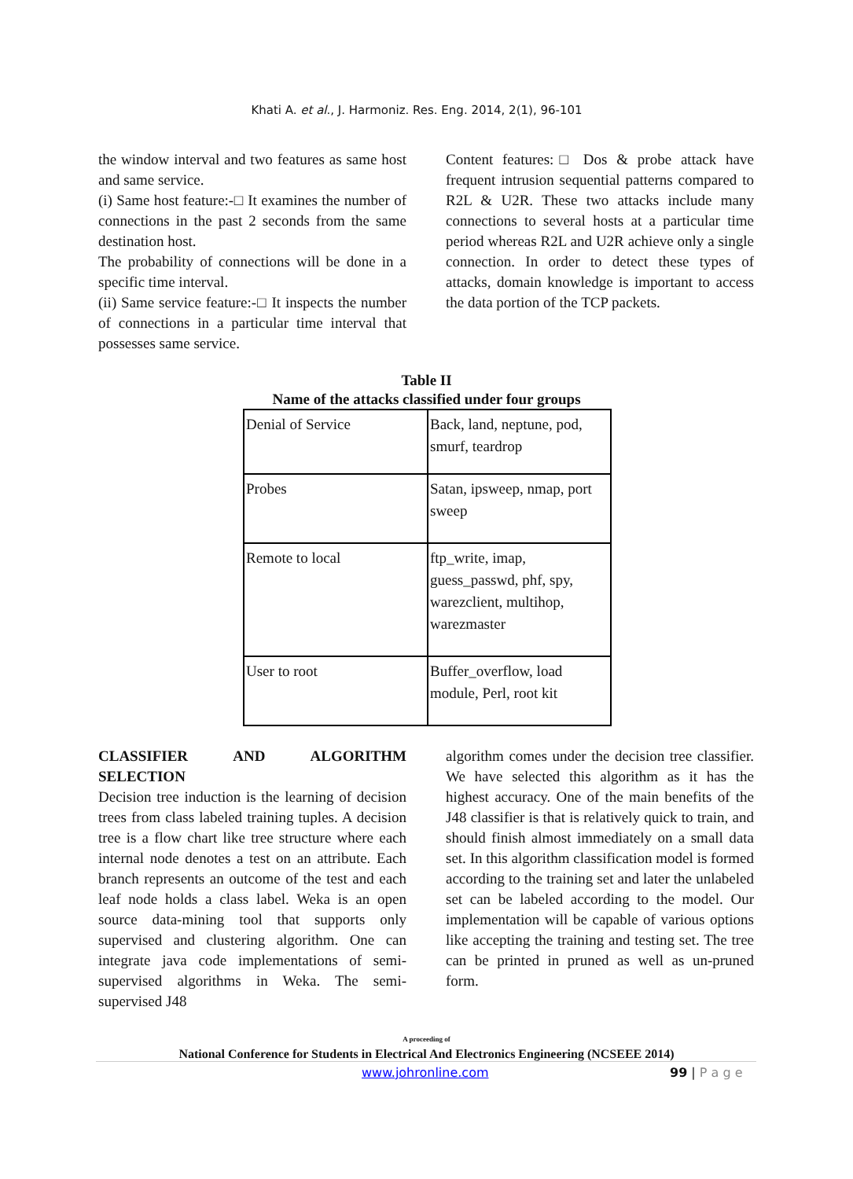Khati A. et al., J. Harmoniz. Res. Eng. 2014, 2(1), 96-101
the window interval and two features as same host and same service.
(i) Same host feature:-□ It examines the number of connections in the past 2 seconds from the same destination host.
The probability of connections will be done in a specific time interval.
(ii) Same service feature:-□ It inspects the number of connections in a particular time interval that possesses same service.
Content features:□ Dos & probe attack have frequent intrusion sequential patterns compared to R2L & U2R. These two attacks include many connections to several hosts at a particular time period whereas R2L and U2R achieve only a single connection. In order to detect these types of attacks, domain knowledge is important to access the data portion of the TCP packets.
Table II
Name of the attacks classified under four groups
| Denial of Service | Back, land, neptune, pod, smurf, teardrop |
| Probes | Satan, ipsweep, nmap, port sweep |
| Remote to local | ftp_write, imap, guess_passwd, phf, spy, warezclient, multihop, warezmaster |
| User to root | Buffer_overflow, load module, Perl, root kit |
CLASSIFIER AND ALGORITHM SELECTION
Decision tree induction is the learning of decision trees from class labeled training tuples. A decision tree is a flow chart like tree structure where each internal node denotes a test on an attribute. Each branch represents an outcome of the test and each leaf node holds a class label. Weka is an open source data-mining tool that supports only supervised and clustering algorithm. One can integrate java code implementations of semi-supervised algorithms in Weka. The semi-supervised J48
algorithm comes under the decision tree classifier. We have selected this algorithm as it has the highest accuracy. One of the main benefits of the J48 classifier is that is relatively quick to train, and should finish almost immediately on a small data set. In this algorithm classification model is formed according to the training set and later the unlabeled set can be labeled according to the model. Our implementation will be capable of various options like accepting the training and testing set. The tree can be printed in pruned as well as un-pruned form.
A proceeding of
National Conference for Students in Electrical And Electronics Engineering (NCSEEE 2014)
www.johronline.com 99 | P a g e